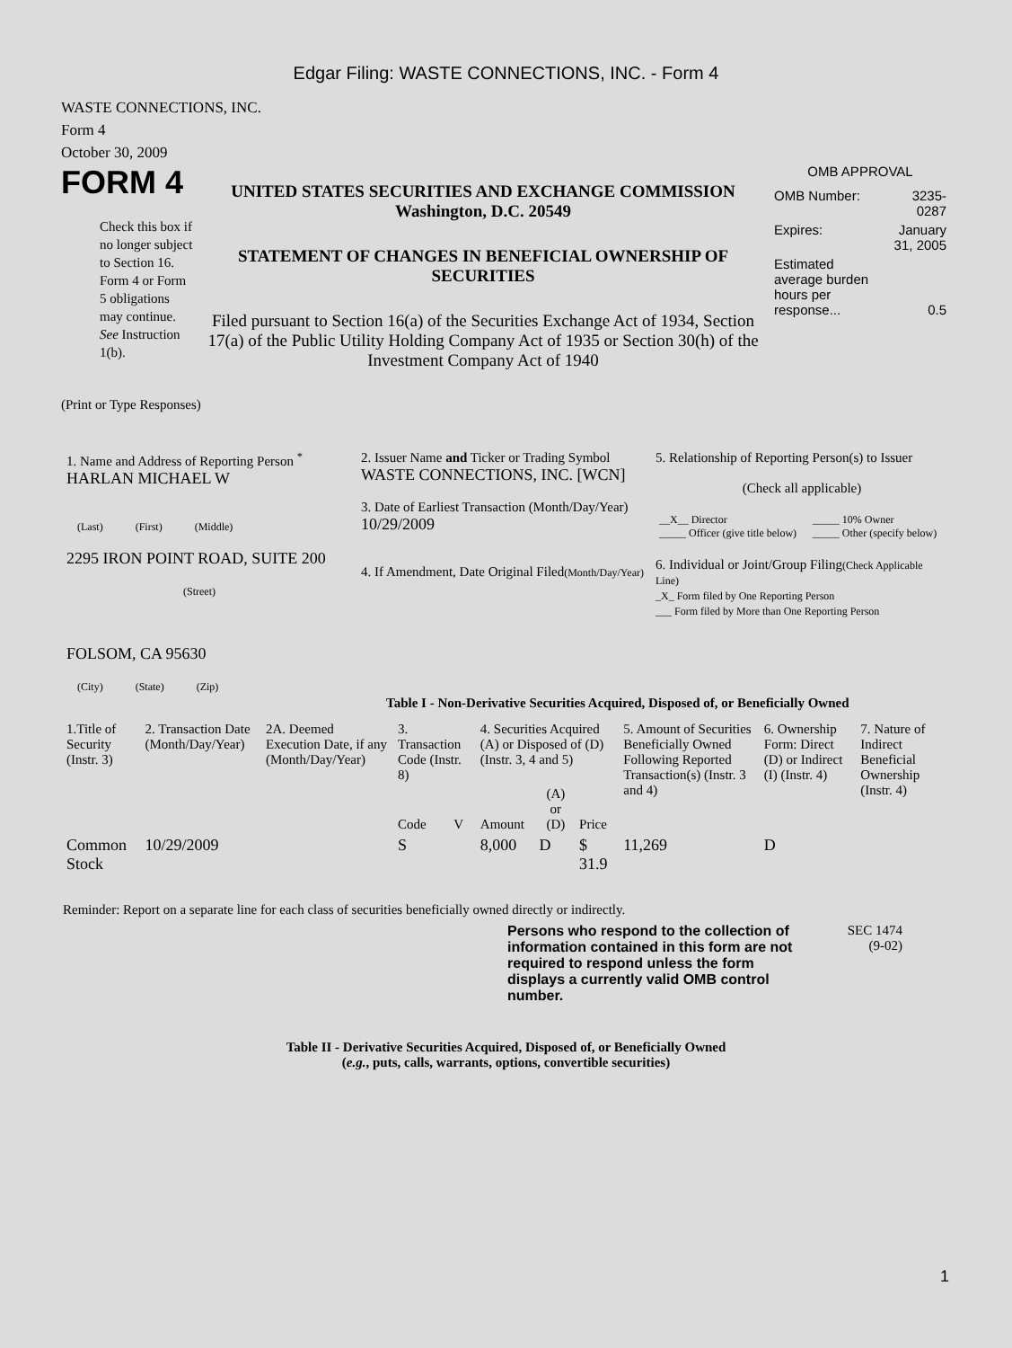Edgar Filing: WASTE CONNECTIONS, INC. - Form 4
WASTE CONNECTIONS, INC.
Form 4
October 30, 2009
FORM 4
Check this box if no longer subject to Section 16. Form 4 or Form 5 obligations may continue. See Instruction 1(b).
UNITED STATES SECURITIES AND EXCHANGE COMMISSION
Washington, D.C. 20549
STATEMENT OF CHANGES IN BENEFICIAL OWNERSHIP OF SECURITIES
Filed pursuant to Section 16(a) of the Securities Exchange Act of 1934, Section 17(a) of the Public Utility Holding Company Act of 1935 or Section 30(h) of the Investment Company Act of 1940
OMB APPROVAL
| OMB Number: | 3235-0287 |
| Expires: | January 31, 2005 |
| Estimated average burden hours per response... | 0.5 |
(Print or Type Responses)
| 1. Name and Address of Reporting Person <sup>*</sup> HARLAN MICHAEL W (Last) (First) (Middle) 2295 IRON POINT ROAD, SUITE 200 (Street) FOLSOM, CA 95630 (City) (State) (Zip) | 2. Issuer Name and Ticker or Trading Symbol WASTE CONNECTIONS, INC. [WCN] 3. Date of Earliest Transaction (Month/Day/Year) 10/29/2009 4. If Amendment, Date Original Filed (Month/Day/Year) | 5. Relationship of Reporting Person(s) to Issuer (Check all applicable) / __X__ Director _____ Officer (give title below) / _____ 10% Owner _____ Other (specify below) / 6. Individual or Joint/Group Filing (Check Applicable Line) _X_ Form filed by One Reporting Person ___ Form filed by More than One Reporting Person |
Table I - Non-Derivative Securities Acquired, Disposed of, or Beneficially Owned
| 1.Title of Security (Instr. 3) | 2. Transaction Date (Month/Day/Year) | 2A. Deemed Execution Date, if any (Month/Day/Year) | 3. Transaction Code (Instr. 8) | | 4. Securities Acquired (A) or Disposed of (D) (Instr. 3, 4 and 5) | | | 5. Amount of Securities Beneficially Owned Following Reported Transaction(s) (Instr. 3 and 4) | 6. Ownership Form: Direct (D) or Indirect (I) (Instr. 4) | 7. Nature of Indirect Beneficial Ownership (Instr. 4) |
| --- | --- | --- | --- | --- | --- | --- | --- | --- | --- | --- |
| | | | Code | V | Amount | (A) or (D) | Price | | | |
| Common Stock | 10/29/2009 | | S | | 8,000 | D | $ 31.9 | 11,269 | D | |
Reminder: Report on a separate line for each class of securities beneficially owned directly or indirectly.
Persons who respond to the collection of information contained in this form are not required to respond unless the form displays a currently valid OMB control number.
SEC 1474
(9-02)
Table II - Derivative Securities Acquired, Disposed of, or Beneficially Owned
(e.g., puts, calls, warrants, options, convertible securities)
1